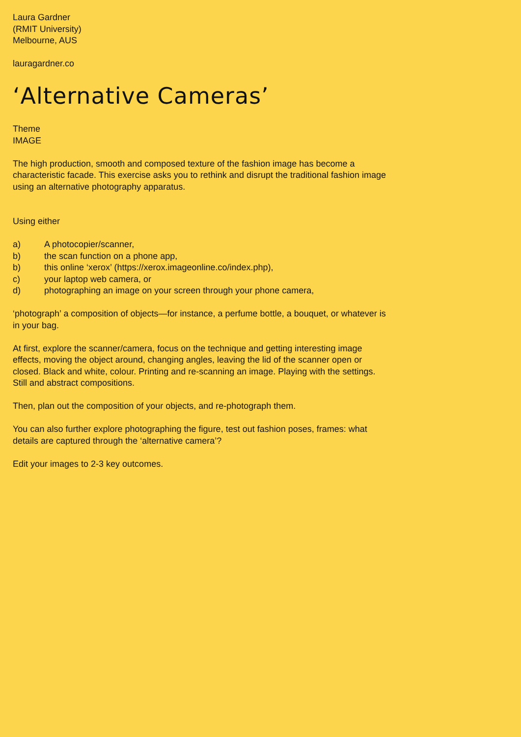Laura Gardner
(RMIT University)
Melbourne, AUS
lauragardner.co
‘Alternative Cameras’
Theme
IMAGE
The high production, smooth and composed texture of the fashion image has become a characteristic facade. This exercise asks you to rethink and disrupt the traditional fashion image using an alternative photography apparatus.
Using either
a) A photocopier/scanner,
b) the scan function on a phone app,
b) this online ‘xerox’ (https://xerox.imageonline.co/index.php),
c) your laptop web camera, or
d) photographing an image on your screen through your phone camera,
‘photograph’ a composition of objects—for instance, a perfume bottle, a bouquet, or whatever is in your bag.
At first, explore the scanner/camera, focus on the technique and getting interesting image effects, moving the object around, changing angles, leaving the lid of the scanner open or closed. Black and white, colour. Printing and re-scanning an image. Playing with the settings. Still and abstract compositions.
Then, plan out the composition of your objects, and re-photograph them.
You can also further explore photographing the figure, test out fashion poses, frames: what details are captured through the ‘alternative camera’?
Edit your images to 2-3 key outcomes.